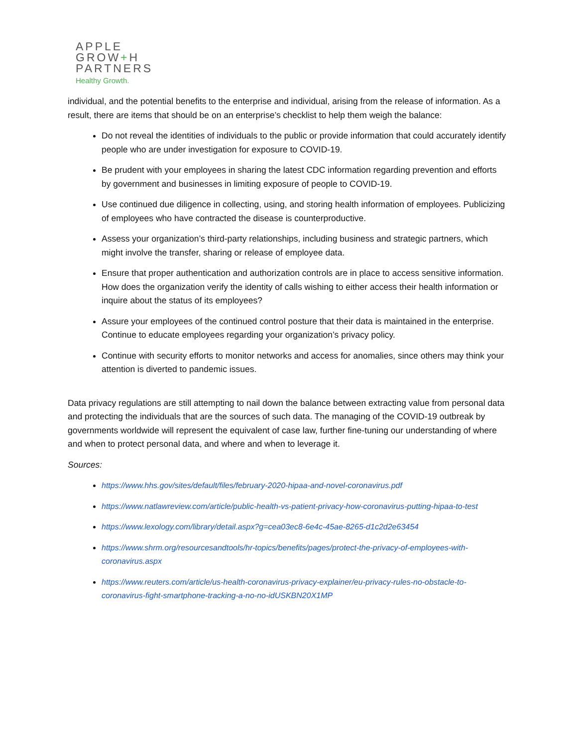APPLE
GROW+H
PARTNERS
Healthy Growth.
individual, and the potential benefits to the enterprise and individual, arising from the release of information. As a result, there are items that should be on an enterprise’s checklist to help them weigh the balance:
Do not reveal the identities of individuals to the public or provide information that could accurately identify people who are under investigation for exposure to COVID-19.
Be prudent with your employees in sharing the latest CDC information regarding prevention and efforts by government and businesses in limiting exposure of people to COVID-19.
Use continued due diligence in collecting, using, and storing health information of employees. Publicizing of employees who have contracted the disease is counterproductive.
Assess your organization’s third-party relationships, including business and strategic partners, which might involve the transfer, sharing or release of employee data.
Ensure that proper authentication and authorization controls are in place to access sensitive information. How does the organization verify the identity of calls wishing to either access their health information or inquire about the status of its employees?
Assure your employees of the continued control posture that their data is maintained in the enterprise. Continue to educate employees regarding your organization’s privacy policy.
Continue with security efforts to monitor networks and access for anomalies, since others may think your attention is diverted to pandemic issues.
Data privacy regulations are still attempting to nail down the balance between extracting value from personal data and protecting the individuals that are the sources of such data. The managing of the COVID-19 outbreak by governments worldwide will represent the equivalent of case law, further fine-tuning our understanding of where and when to protect personal data, and where and when to leverage it.
Sources:
https://www.hhs.gov/sites/default/files/february-2020-hipaa-and-novel-coronavirus.pdf
https://www.natlawreview.com/article/public-health-vs-patient-privacy-how-coronavirus-putting-hipaa-to-test
https://www.lexology.com/library/detail.aspx?g=cea03ec8-6e4c-45ae-8265-d1c2d2e63454
https://www.shrm.org/resourcesandtools/hr-topics/benefits/pages/protect-the-privacy-of-employees-with-coronavirus.aspx
https://www.reuters.com/article/us-health-coronavirus-privacy-explainer/eu-privacy-rules-no-obstacle-to-coronavirus-fight-smartphone-tracking-a-no-no-idUSKBN20X1MP